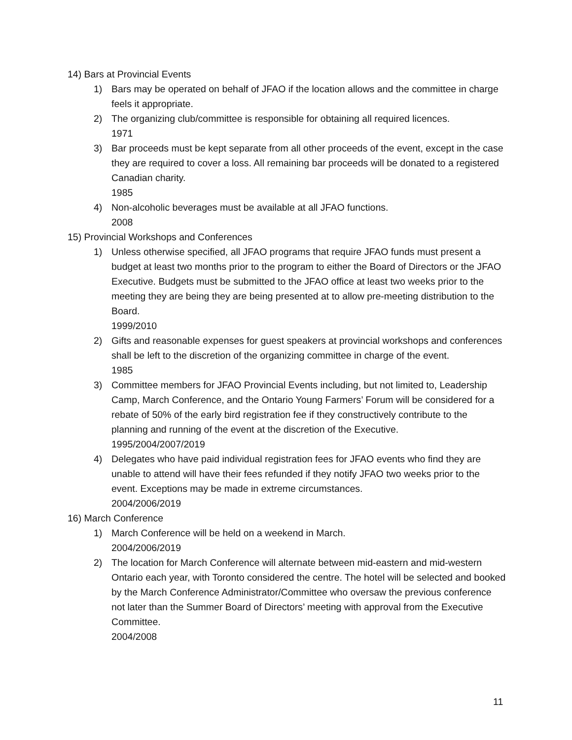14) Bars at Provincial Events
1) Bars may be operated on behalf of JFAO if the location allows and the committee in charge feels it appropriate.
2) The organizing club/committee is responsible for obtaining all required licences.
1971
3) Bar proceeds must be kept separate from all other proceeds of the event, except in the case they are required to cover a loss. All remaining bar proceeds will be donated to a registered Canadian charity.
1985
4) Non-alcoholic beverages must be available at all JFAO functions.
2008
15) Provincial Workshops and Conferences
1) Unless otherwise specified, all JFAO programs that require JFAO funds must present a budget at least two months prior to the program to either the Board of Directors or the JFAO Executive. Budgets must be submitted to the JFAO office at least two weeks prior to the meeting they are being they are being presented at to allow pre-meeting distribution to the Board.
1999/2010
2) Gifts and reasonable expenses for guest speakers at provincial workshops and conferences shall be left to the discretion of the organizing committee in charge of the event.
1985
3) Committee members for JFAO Provincial Events including, but not limited to, Leadership Camp, March Conference, and the Ontario Young Farmers’ Forum will be considered for a rebate of 50% of the early bird registration fee if they constructively contribute to the planning and running of the event at the discretion of the Executive.
1995/2004/2007/2019
4) Delegates who have paid individual registration fees for JFAO events who find they are unable to attend will have their fees refunded if they notify JFAO two weeks prior to the event. Exceptions may be made in extreme circumstances.
2004/2006/2019
16) March Conference
1) March Conference will be held on a weekend in March.
2004/2006/2019
2) The location for March Conference will alternate between mid-eastern and mid-western Ontario each year, with Toronto considered the centre. The hotel will be selected and booked by the March Conference Administrator/Committee who oversaw the previous conference not later than the Summer Board of Directors’ meeting with approval from the Executive Committee.
2004/2008
11